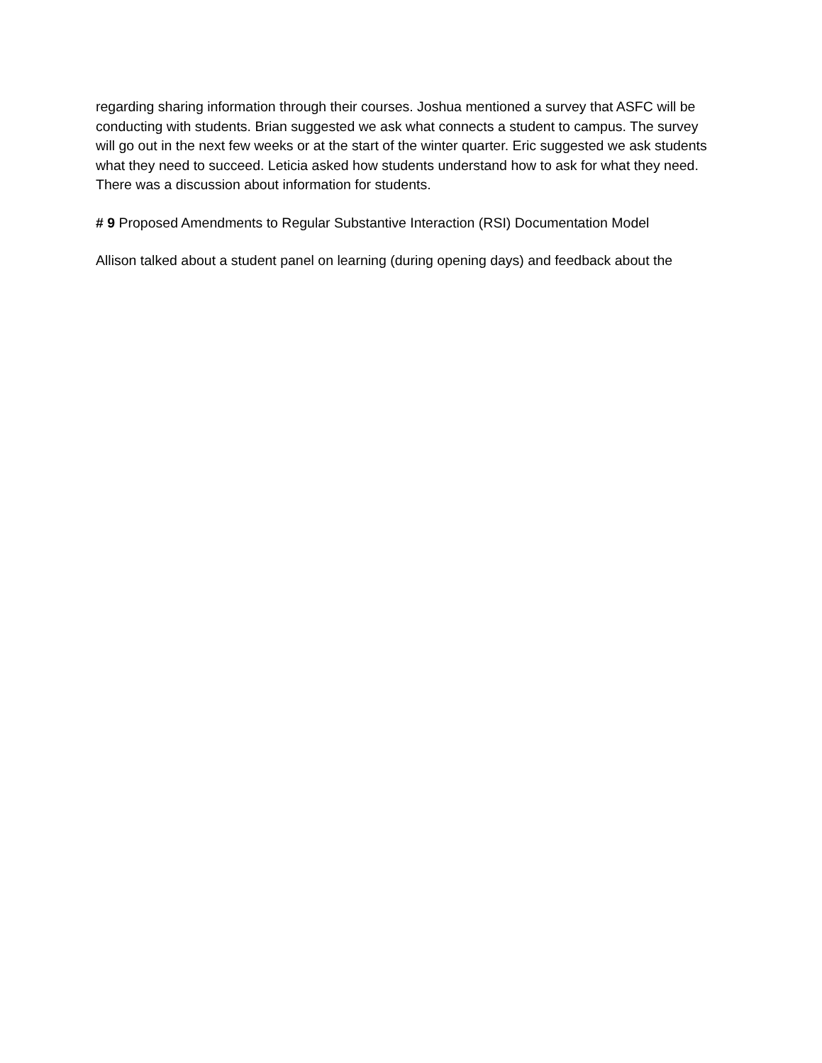regarding sharing information through their courses. Joshua mentioned a survey that ASFC will be conducting with students. Brian suggested we ask what connects a student to campus. The survey will go out in the next few weeks or at the start of the winter quarter. Eric suggested we ask students what they need to succeed. Leticia asked how students understand how to ask for what they need. There was a discussion about information for students.
# 9 Proposed Amendments to Regular Substantive Interaction (RSI) Documentation Model
Allison talked about a student panel on learning (during opening days) and feedback about the